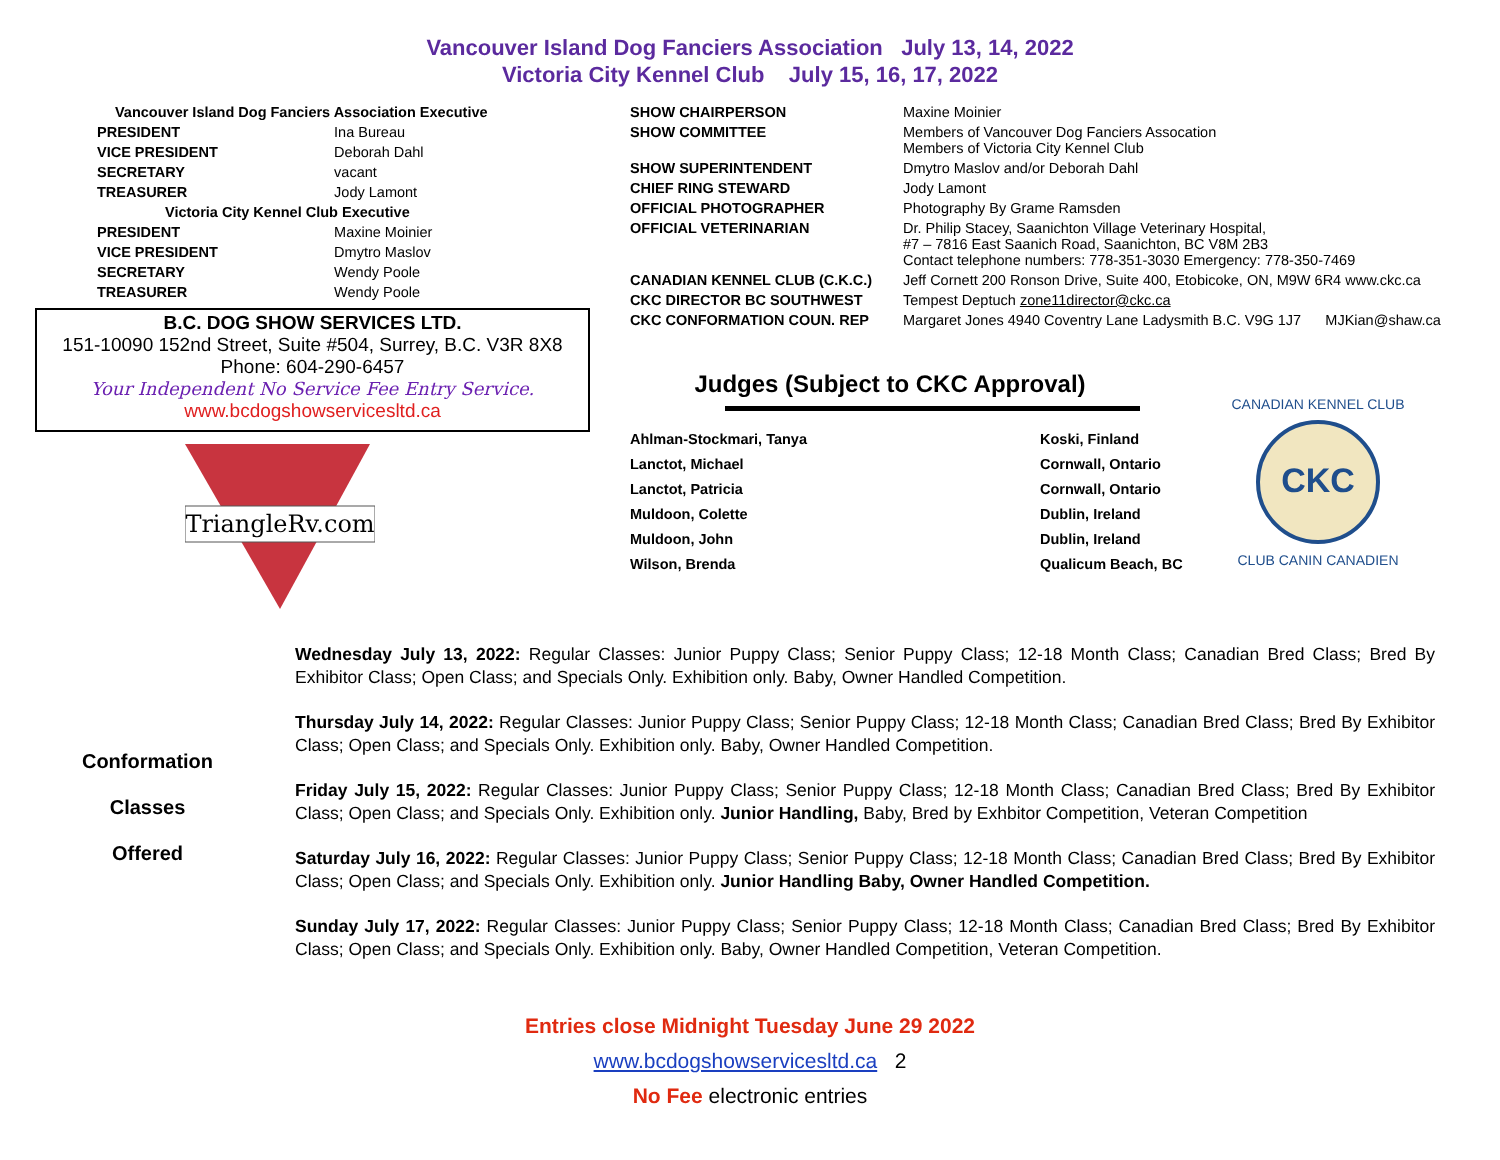Vancouver Island Dog Fanciers Association July 13, 14, 2022
Victoria City Kennel Club July 15, 16, 17, 2022
| Vancouver Island Dog Fanciers Association Executive | |
| PRESIDENT | Ina Bureau |
| VICE PRESIDENT | Deborah Dahl |
| SECRETARY | vacant |
| TREASURER | Jody Lamont |
| Victoria City Kennel Club Executive | |
| PRESIDENT | Maxine Moinier |
| VICE PRESIDENT | Dmytro Maslov |
| SECRETARY | Wendy Poole |
| TREASURER | Wendy Poole |
B.C. DOG SHOW SERVICES LTD.
151-10090 152nd Street, Suite #504, Surrey, B.C. V3R 8X8
Phone: 604-290-6457
Your Independent No Service Fee Entry Service.
www.bcdogshowservicesltd.ca
TriangleRv.com
| SHOW CHAIRPERSON | Maxine Moinier |
| SHOW COMMITTEE | Members of Vancouver Dog Fanciers Assocation Members of Victoria City Kennel Club |
| SHOW SUPERINTENDENT | Dmytro Maslov and/or Deborah Dahl |
| CHIEF RING STEWARD | Jody Lamont |
| OFFICIAL PHOTOGRAPHER | Photography By Grame Ramsden |
| OFFICIAL VETERINARIAN | Dr. Philip Stacey, Saanichton Village Veterinary Hospital, #7 – 7816 East Saanich Road, Saanichton, BC V8M 2B3 Contact telephone numbers: 778-351-3030 Emergency: 778-350-7469 |
| CANADIAN KENNEL CLUB (C.K.C.) | Jeff Cornett 200 Ronson Drive, Suite 400, Etobicoke, ON, M9W 6R4 www.ckc.ca |
| CKC DIRECTOR BC SOUTHWEST | Tempest Deptuch zone11director@ckc.ca |
| CKC CONFORMATION COUN. REP | Margaret Jones 4940 Coventry Lane Ladysmith B.C. V9G 1J7 MJKian@shaw.ca |
Judges (Subject to CKC Approval)
| Ahlman-Stockmari, Tanya | Koski, Finland |
| Lanctot, Michael | Cornwall, Ontario |
| Lanctot, Patricia | Cornwall, Ontario |
| Muldoon, Colette | Dublin, Ireland |
| Muldoon, John | Dublin, Ireland |
| Wilson, Brenda | Qualicum Beach, BC |
CKC
CANADIAN KENNEL CLUB
CLUB CANIN CANADIEN
Conformation
Classes
Offered
Wednesday July 13, 2022: Regular Classes: Junior Puppy Class; Senior Puppy Class; 12-18 Month Class; Canadian Bred Class; Bred By Exhibitor Class; Open Class; and Specials Only. Exhibition only. Baby, Owner Handled Competition.
Thursday July 14, 2022: Regular Classes: Junior Puppy Class; Senior Puppy Class; 12-18 Month Class; Canadian Bred Class; Bred By Exhibitor Class; Open Class; and Specials Only. Exhibition only. Baby, Owner Handled Competition.
Friday July 15, 2022: Regular Classes: Junior Puppy Class; Senior Puppy Class; 12-18 Month Class; Canadian Bred Class; Bred By Exhibitor Class; Open Class; and Specials Only. Exhibition only. Junior Handling, Baby, Bred by Exhbitor Competition, Veteran Competition
Saturday July 16, 2022: Regular Classes: Junior Puppy Class; Senior Puppy Class; 12-18 Month Class; Canadian Bred Class; Bred By Exhibitor Class; Open Class; and Specials Only. Exhibition only. Junior Handling Baby, Owner Handled Competition.
Sunday July 17, 2022: Regular Classes: Junior Puppy Class; Senior Puppy Class; 12-18 Month Class; Canadian Bred Class; Bred By Exhibitor Class; Open Class; and Specials Only. Exhibition only. Baby, Owner Handled Competition, Veteran Competition.
Entries close Midnight Tuesday June 29 2022
www.bcdogshowservicesltd.ca 2
No Fee electronic entries